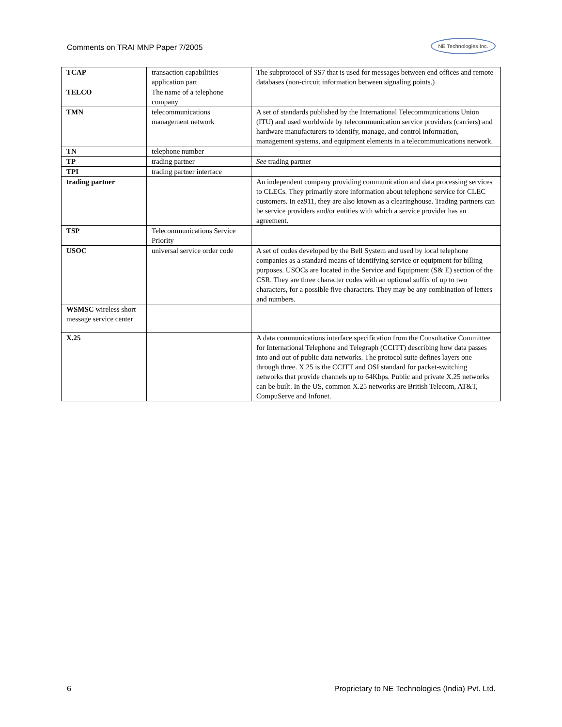Comments on TRAI MNP Paper 7/2005 NE Technologies Inc.
| TCAP | transaction capabilities application part | The subprotocol of SS7 that is used for messages between end offices and remote databases (non-circuit information between signaling points.) |
| TELCO | The name of a telephone company | |
| TMN | telecommunications management network | A set of standards published by the International Telecommunications Union (ITU) and used worldwide by telecommunication service providers (carriers) and hardware manufacturers to identify, manage, and control information, management systems, and equipment elements in a telecommunications network. |
| TN | telephone number | |
| TP | trading partner | See trading partner |
| TPI | trading partner interface | |
| trading partner | | An independent company providing communication and data processing services to CLECs. They primarily store information about telephone service for CLEC customers. In ez911, they are also known as a clearinghouse. Trading partners can be service providers and/or entities with which a service provider has an agreement. |
| TSP | Telecommunications Service Priority | |
| USOC | universal service order code | A set of codes developed by the Bell System and used by local telephone companies as a standard means of identifying service or equipment for billing purposes. USOCs are located in the Service and Equipment (S& E) section of the CSR. They are three character codes with an optional suffix of up to two characters, for a possible five characters. They may be any combination of letters and numbers. |
| WSMSC wireless short message service center | | |
| X.25 | | A data communications interface specification from the Consultative Committee for International Telephone and Telegraph (CCITT) describing how data passes into and out of public data networks. The protocol suite defines layers one through three. X.25 is the CCITT and OSI standard for packet-switching networks that provide channels up to 64Kbps. Public and private X.25 networks can be built. In the US, common X.25 networks are British Telecom, AT&T, CompuServe and Infonet. |
6 Proprietary to NE Technologies (India) Pvt. Ltd.